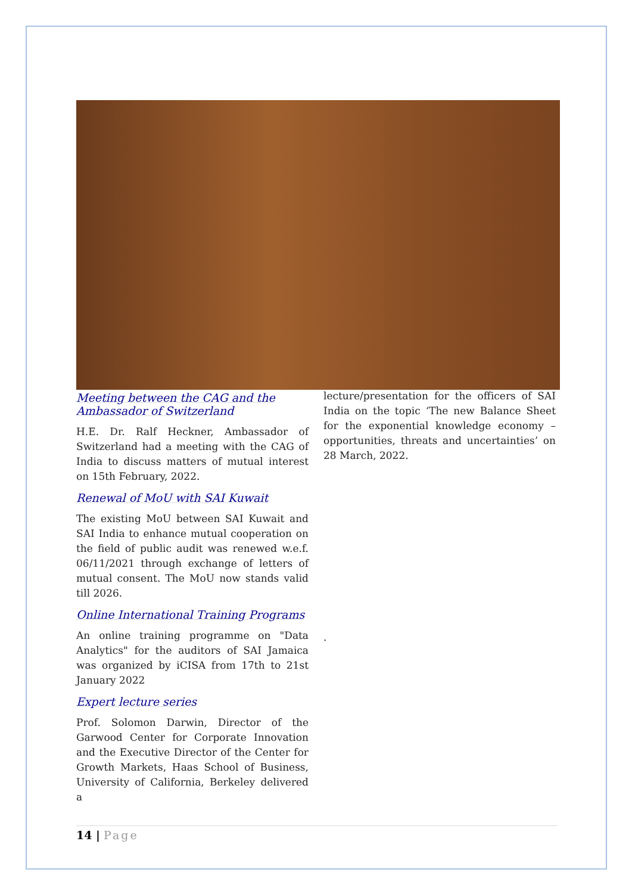Meeting between the CAG and the Ambassador of Switzerland
H.E. Dr. Ralf Heckner, Ambassador of Switzerland had a meeting with the CAG of India to discuss matters of mutual interest on 15th February, 2022.
Renewal of MoU with SAI Kuwait
The existing MoU between SAI Kuwait and SAI India to enhance mutual cooperation on the field of public audit was renewed w.e.f. 06/11/2021 through exchange of letters of mutual consent. The MoU now stands valid till 2026.
Online International Training Programs
An online training programme on "Data Analytics" for the auditors of SAI Jamaica was organized by iCISA from 17th to 21st January 2022
Expert lecture series
Prof. Solomon Darwin, Director of the Garwood Center for Corporate Innovation and the Executive Director of the Center for Growth Markets, Haas School of Business, University of California, Berkeley delivered a
lecture/presentation for the officers of SAI India on the topic ‘The new Balance Sheet for the exponential knowledge economy – opportunities, threats and uncertainties’ on 28 March, 2022.
.
14 | Page